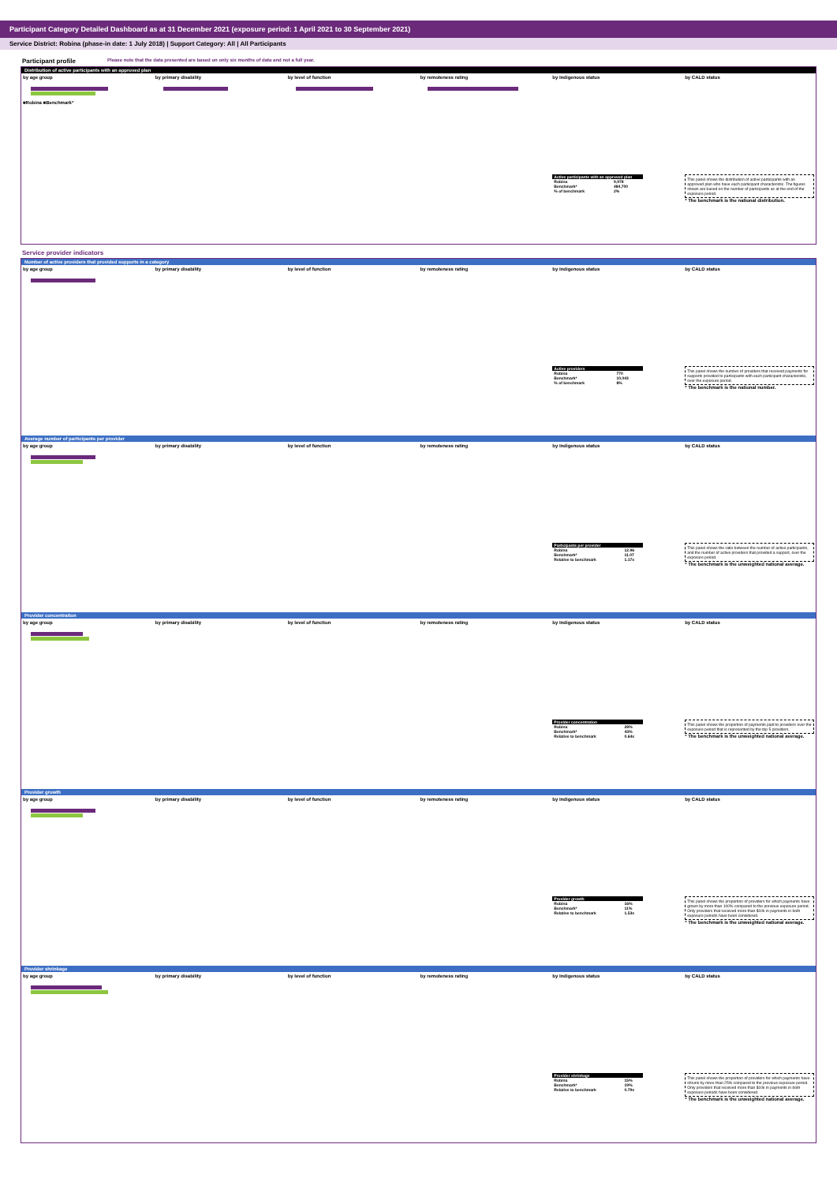Participant Category Detailed Dashboard as at 31 December 2021 (exposure period: 1 April 2021 to 30 September 2021)
Service District: Robina (phase-in date: 1 July 2018) | Support Category: All | All Participants
Participant profile Please note that the data presented are based on only six months of data and not a full year.
Distribution of active participants with an approved plan
by age group
■Robina ■Benchmark*
by primary disability by level of function by remoteness rating by Indigenous status
| Active participants with an approved plan | |
| --- | --- |
| Robina | 9,978 |
| Benchmark* | 484,700 |
| % of benchmark | 2% |
by CALD status
This panel shows the distribution of active participants with an approved plan who have each participant characteristic. The figures shown are based on the number of participants as at the end of the exposure period.
* The benchmark is the national distribution.
Service provider indicators
Number of active providers that provided supports in a category
by age group by primary disability by level of function by remoteness rating by Indigenous status
| Active providers | |
| --- | --- |
| Robina | 770 |
| Benchmark* | 10,043 |
| % of benchmark | 8% |
by CALD status
This panel shows the number of providers that received payments for supports provided to participants with each participant characteristic, over the exposure period.
* The benchmark is the national number.
Average number of participants per provider
by age group by primary disability by level of function by remoteness rating by Indigenous status
| Participants per provider | |
| --- | --- |
| Robina | 12.96 |
| Benchmark* | 11.07 |
| Relative to benchmark | 1.17x |
by CALD status
This panel shows the ratio between the number of active participants, and the number of active providers that provided a support, over the exposure period.
* The benchmark is the unweighted national average.
Provider concentration
by age group by primary disability by level of function by remoteness rating by Indigenous status
| Provider concentration | |
| --- | --- |
| Robina | 28% |
| Benchmark* | 43% |
| Relative to benchmark | 0.64x |
by CALD status
This panel shows the proportion of payments paid to providers over the exposure period that is represented by the top 5 providers.
* The benchmark is the unweighted national average.
Provider growth
by age group by primary disability by level of function by remoteness rating by Indigenous status
| Provider growth | |
| --- | --- |
| Robina | 16% |
| Benchmark* | 11% |
| Relative to benchmark | 1.53x |
by CALD status
This panel shows the proportion of providers for which payments have grown by more than 100% compared to the previous exposure period. Only providers that received more than $10k in payments in both exposure periods have been considered.
* The benchmark is the unweighted national average.
Provider shrinkage
by age group by primary disability by level of function by remoteness rating by Indigenous status
| Provider shrinkage | |
| --- | --- |
| Robina | 15% |
| Benchmark* | 19% |
| Relative to benchmark | 0.79x |
by CALD status
This panel shows the proportion of providers for which payments have shrunk by more than 25% compared to the previous exposure period. Only providers that received more than $10k in payments in both exposure periods have been considered.
* The benchmark is the unweighted national average.